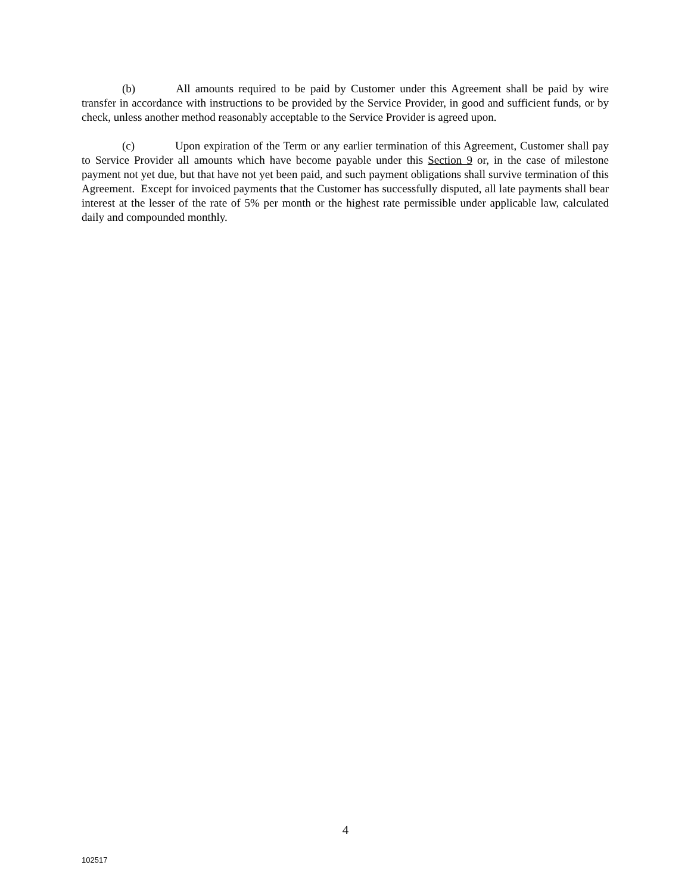(b) All amounts required to be paid by Customer under this Agreement shall be paid by wire transfer in accordance with instructions to be provided by the Service Provider, in good and sufficient funds, or by check, unless another method reasonably acceptable to the Service Provider is agreed upon.
(c) Upon expiration of the Term or any earlier termination of this Agreement, Customer shall pay to Service Provider all amounts which have become payable under this Section 9 or, in the case of milestone payment not yet due, but that have not yet been paid, and such payment obligations shall survive termination of this Agreement. Except for invoiced payments that the Customer has successfully disputed, all late payments shall bear interest at the lesser of the rate of 5% per month or the highest rate permissible under applicable law, calculated daily and compounded monthly.
4
102517